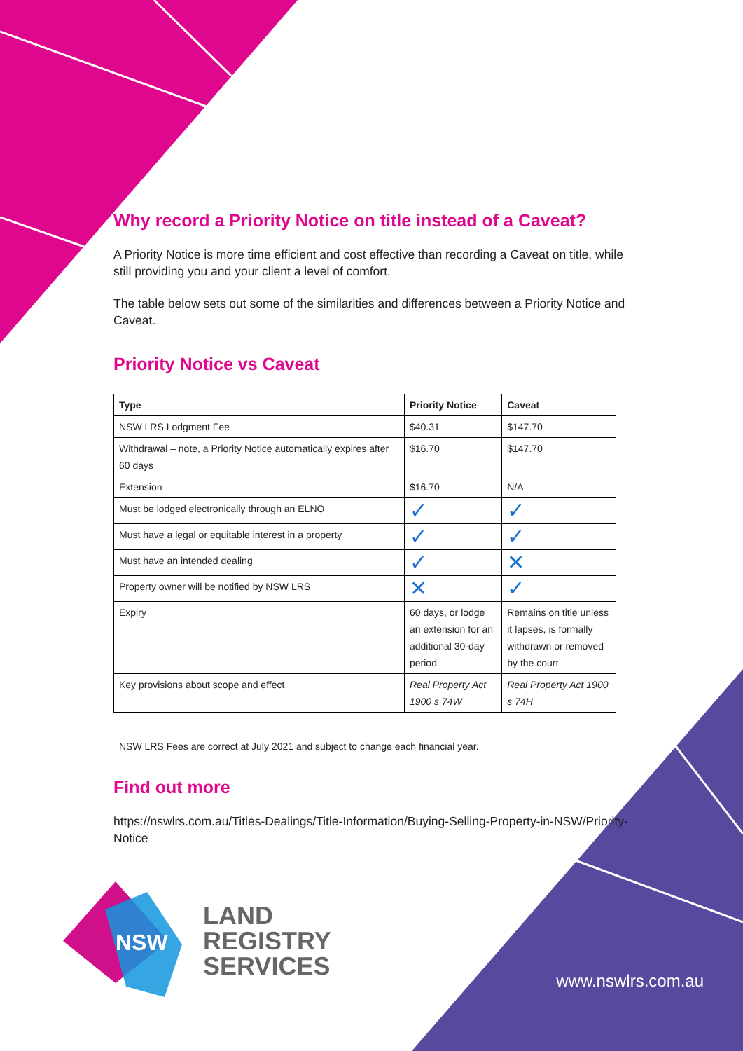Why record a Priority Notice on title instead of a Caveat?
A Priority Notice is more time efficient and cost effective than recording a Caveat on title, while still providing you and your client a level of comfort.
The table below sets out some of the similarities and differences between a Priority Notice and Caveat.
Priority Notice vs Caveat
| Type | Priority Notice | Caveat |
| --- | --- | --- |
| NSW LRS Lodgment Fee | $40.31 | $147.70 |
| Withdrawal – note, a Priority Notice automatically expires after 60 days | $16.70 | $147.70 |
| Extension | $16.70 | N/A |
| Must be lodged electronically through an ELNO | ✓ | ✓ |
| Must have a legal or equitable interest in a property | ✓ | ✓ |
| Must have an intended dealing | ✓ | ✕ |
| Property owner will be notified by NSW LRS | ✕ | ✓ |
| Expiry | 60 days, or lodge an extension for an additional 30-day period | Remains on title unless it lapses, is formally withdrawn or removed by the court |
| Key provisions about scope and effect | Real Property Act 1900 s 74W | Real Property Act 1900 s 74H |
NSW LRS Fees are correct at July 2021 and subject to change each financial year.
Find out more
https://nswlrs.com.au/Titles-Dealings/Title-Information/Buying-Selling-Property-in-NSW/Priority-Notice
NSW
LAND
REGISTRY
SERVICES
www.nswlrs.com.au